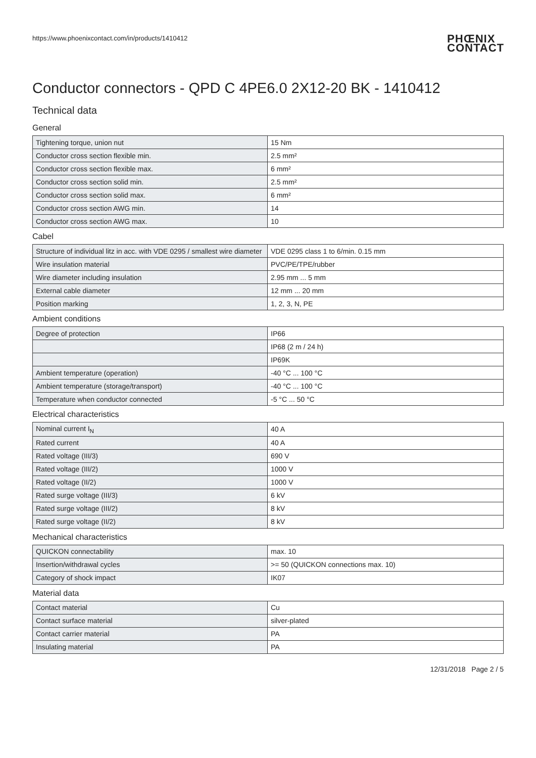https://www.phoenixcontact.com/in/products/1410412
PHŒNIX
CONTACT
Conductor connectors - QPD C 4PE6.0 2X12-20 BK - 1410412
Technical data
General
| Tightening torque, union nut | 15 Nm |
| Conductor cross section flexible min. | 2.5 mm² |
| Conductor cross section flexible max. | 6 mm² |
| Conductor cross section solid min. | 2.5 mm² |
| Conductor cross section solid max. | 6 mm² |
| Conductor cross section AWG min. | 14 |
| Conductor cross section AWG max. | 10 |
Cabel
| Structure of individual litz in acc. with VDE 0295 / smallest wire diameter | VDE 0295 class 1 to 6/min. 0.15 mm |
| Wire insulation material | PVC/PE/TPE/rubber |
| Wire diameter including insulation | 2.95 mm ... 5 mm |
| External cable diameter | 12 mm ... 20 mm |
| Position marking | 1, 2, 3, N, PE |
Ambient conditions
| Degree of protection | IP66 |
| | IP68 (2 m / 24 h) |
| | IP69K |
| Ambient temperature (operation) | -40 °C ... 100 °C |
| Ambient temperature (storage/transport) | -40 °C ... 100 °C |
| Temperature when conductor connected | -5 °C ... 50 °C |
Electrical characteristics
| Nominal current I<sub>N</sub> | 40 A |
| Rated current | 40 A |
| Rated voltage (III/3) | 690 V |
| Rated voltage (III/2) | 1000 V |
| Rated voltage (II/2) | 1000 V |
| Rated surge voltage (III/3) | 6 kV |
| Rated surge voltage (III/2) | 8 kV |
| Rated surge voltage (II/2) | 8 kV |
Mechanical characteristics
| QUICKON connectability | max. 10 |
| Insertion/withdrawal cycles | >= 50 (QUICKON connections max. 10) |
| Category of shock impact | IK07 |
Material data
| Contact material | Cu |
| Contact surface material | silver-plated |
| Contact carrier material | PA |
| Insulating material | PA |
12/31/2018 Page 2 / 5